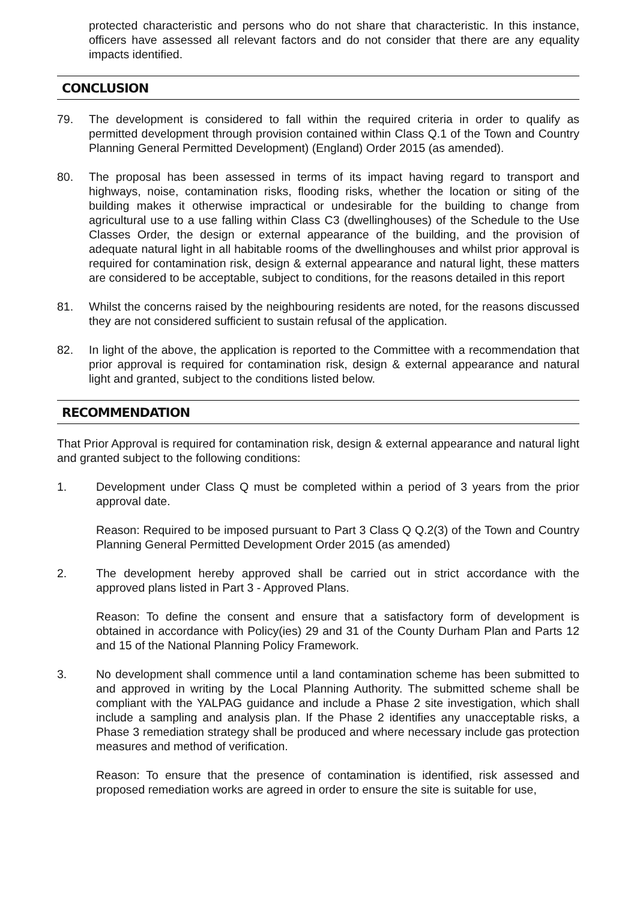protected characteristic and persons who do not share that characteristic. In this instance, officers have assessed all relevant factors and do not consider that there are any equality impacts identified.
CONCLUSION
79. The development is considered to fall within the required criteria in order to qualify as permitted development through provision contained within Class Q.1 of the Town and Country Planning General Permitted Development) (England) Order 2015 (as amended).
80. The proposal has been assessed in terms of its impact having regard to transport and highways, noise, contamination risks, flooding risks, whether the location or siting of the building makes it otherwise impractical or undesirable for the building to change from agricultural use to a use falling within Class C3 (dwellinghouses) of the Schedule to the Use Classes Order, the design or external appearance of the building, and the provision of adequate natural light in all habitable rooms of the dwellinghouses and whilst prior approval is required for contamination risk, design & external appearance and natural light, these matters are considered to be acceptable, subject to conditions, for the reasons detailed in this report
81. Whilst the concerns raised by the neighbouring residents are noted, for the reasons discussed they are not considered sufficient to sustain refusal of the application.
82. In light of the above, the application is reported to the Committee with a recommendation that prior approval is required for contamination risk, design & external appearance and natural light and granted, subject to the conditions listed below.
RECOMMENDATION
That Prior Approval is required for contamination risk, design & external appearance and natural light and granted subject to the following conditions:
1. Development under Class Q must be completed within a period of 3 years from the prior approval date.
Reason: Required to be imposed pursuant to Part 3 Class Q Q.2(3) of the Town and Country Planning General Permitted Development Order 2015 (as amended)
2. The development hereby approved shall be carried out in strict accordance with the approved plans listed in Part 3 - Approved Plans.
Reason: To define the consent and ensure that a satisfactory form of development is obtained in accordance with Policy(ies) 29 and 31 of the County Durham Plan and Parts 12 and 15 of the National Planning Policy Framework.
3. No development shall commence until a land contamination scheme has been submitted to and approved in writing by the Local Planning Authority. The submitted scheme shall be compliant with the YALPAG guidance and include a Phase 2 site investigation, which shall include a sampling and analysis plan. If the Phase 2 identifies any unacceptable risks, a Phase 3 remediation strategy shall be produced and where necessary include gas protection measures and method of verification.
Reason: To ensure that the presence of contamination is identified, risk assessed and proposed remediation works are agreed in order to ensure the site is suitable for use,